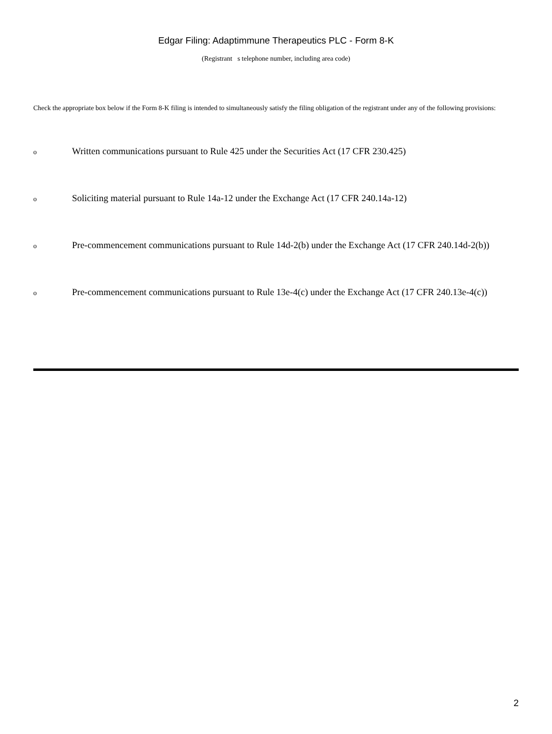Edgar Filing: Adaptimmune Therapeutics PLC - Form 8-K
(Registrant s telephone number, including area code)
Check the appropriate box below if the Form 8-K filing is intended to simultaneously satisfy the filing obligation of the registrant under any of the following provisions:
o Written communications pursuant to Rule 425 under the Securities Act (17 CFR 230.425)
o Soliciting material pursuant to Rule 14a-12 under the Exchange Act (17 CFR 240.14a-12)
o Pre-commencement communications pursuant to Rule 14d-2(b) under the Exchange Act (17 CFR 240.14d-2(b))
o Pre-commencement communications pursuant to Rule 13e-4(c) under the Exchange Act (17 CFR 240.13e-4(c))
2